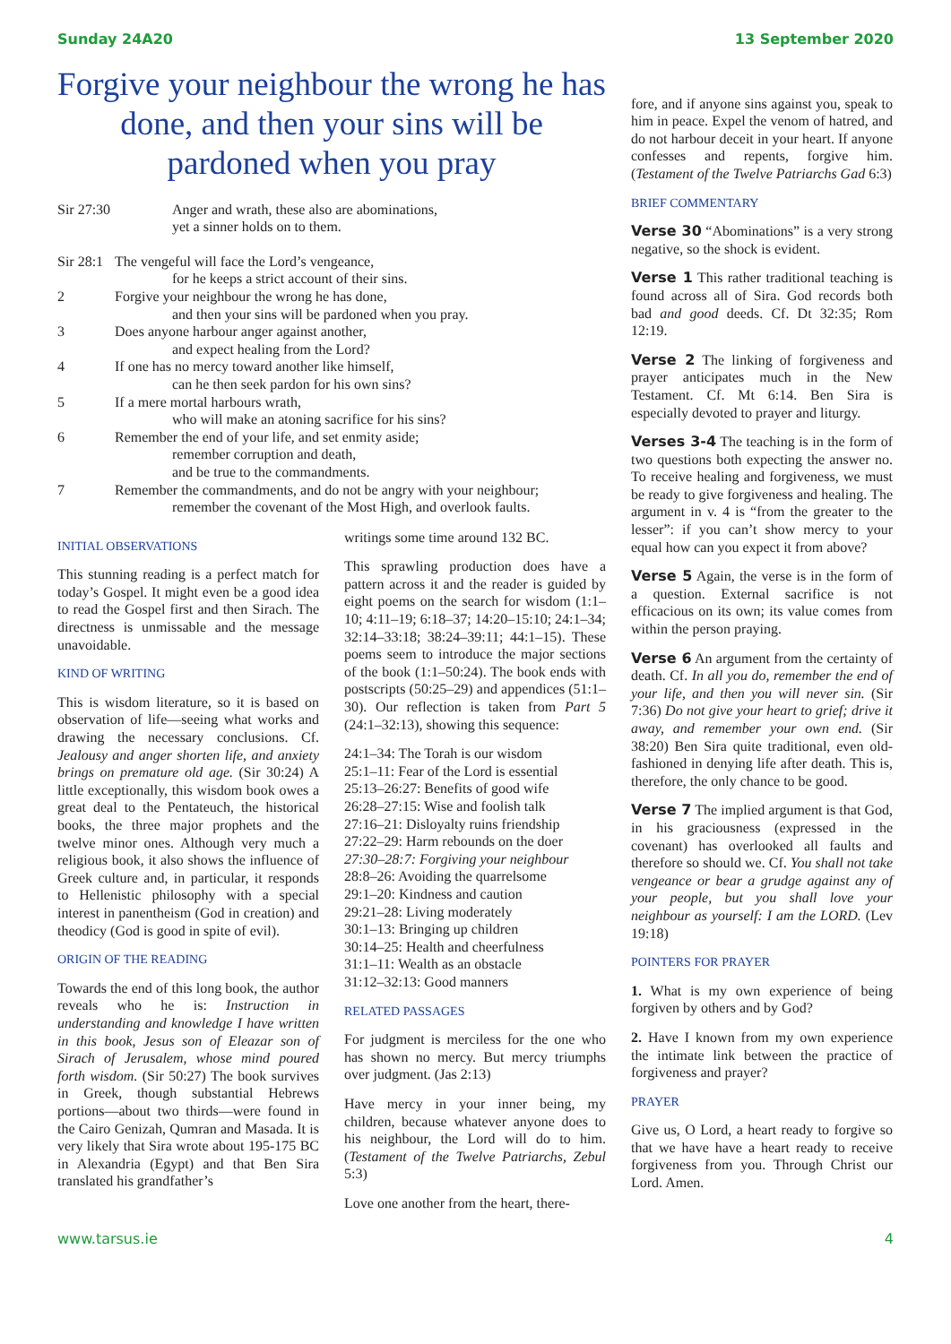Sunday 24A20 13 September 2020
Forgive your neighbour the wrong he has done, and then your sins will be pardoned when you pray
| Sir 27:30 | Anger and wrath, these also are abominations, yet a sinner holds on to them. |
| Sir 28:1 | The vengeful will face the Lord’s vengeance, for he keeps a strict account of their sins. |
| 2 | Forgive your neighbour the wrong he has done, and then your sins will be pardoned when you pray. |
| 3 | Does anyone harbour anger against another, and expect healing from the Lord? |
| 4 | If one has no mercy toward another like himself, can he then seek pardon for his own sins? |
| 5 | If a mere mortal harbours wrath, who will make an atoning sacrifice for his sins? |
| 6 | Remember the end of your life, and set enmity aside; remember corruption and death, and be true to the commandments. |
| 7 | Remember the commandments, and do not be angry with your neighbour; remember the covenant of the Most High, and overlook faults. |
INITIAL OBSERVATIONS
This stunning reading is a perfect match for today’s Gospel. It might even be a good idea to read the Gospel first and then Sirach. The directness is unmissable and the message unavoidable.
KIND OF WRITING
This is wisdom literature, so it is based on observation of life—seeing what works and drawing the necessary conclusions. Cf. Jealousy and anger shorten life, and anxiety brings on premature old age. (Sir 30:24) A little exceptionally, this wisdom book owes a great deal to the Pentateuch, the historical books, the three major prophets and the twelve minor ones. Although very much a religious book, it also shows the influence of Greek culture and, in particular, it responds to Hellenistic philosophy with a special interest in panentheism (God in creation) and theodicy (God is good in spite of evil).
ORIGIN OF THE READING
Towards the end of this long book, the author reveals who he is: Instruction in understanding and knowledge I have written in this book, Jesus son of Eleazar son of Sirach of Jerusalem, whose mind poured forth wisdom. (Sir 50:27) The book survives in Greek, though substantial Hebrews portions—about two thirds—were found in the Cairo Genizah, Qumran and Masada. It is very likely that Sira wrote about 195-175 BC in Alexandria (Egypt) and that Ben Sira translated his grandfather’s
writings some time around 132 BC.
This sprawling production does have a pattern across it and the reader is guided by eight poems on the search for wisdom (1:1–10; 4:11–19; 6:18–37; 14:20–15:10; 24:1–34; 32:14–33:18; 38:24–39:11; 44:1–15). These poems seem to introduce the major sections of the book (1:1–50:24). The book ends with postscripts (50:25–29) and appendices (51:1–30). Our reflection is taken from Part 5 (24:1–32:13), showing this sequence:
24:1–34: The Torah is our wisdom
25:1–11: Fear of the Lord is essential
25:13–26:27: Benefits of good wife
26:28–27:15: Wise and foolish talk
27:16–21: Disloyalty ruins friendship
27:22–29: Harm rebounds on the doer
27:30–28:7: Forgiving your neighbour
28:8–26: Avoiding the quarrelsome
29:1–20: Kindness and caution
29:21–28: Living moderately
30:1–13: Bringing up children
30:14–25: Health and cheerfulness
31:1–11: Wealth as an obstacle
31:12–32:13: Good manners
RELATED PASSAGES
For judgment is merciless for the one who has shown no mercy. But mercy triumphs over judgment. (Jas 2:13)
Have mercy in your inner being, my children, because whatever anyone does to his neighbour, the Lord will do to him. (Testament of the Twelve Patriarchs, Zebul 5:3)
Love one another from the heart, there-
fore, and if anyone sins against you, speak to him in peace. Expel the venom of hatred, and do not harbour deceit in your heart. If anyone confesses and repents, forgive him. (Testament of the Twelve Patriarchs Gad 6:3)
BRIEF COMMENTARY
Verse 30 “Abominations” is a very strong negative, so the shock is evident.
Verse 1 This rather traditional teaching is found across all of Sira. God records both bad and good deeds. Cf. Dt 32:35; Rom 12:19.
Verse 2 The linking of forgiveness and prayer anticipates much in the New Testament. Cf. Mt 6:14. Ben Sira is especially devoted to prayer and liturgy.
Verses 3-4 The teaching is in the form of two questions both expecting the answer no. To receive healing and forgiveness, we must be ready to give forgiveness and healing. The argument in v. 4 is “from the greater to the lesser”: if you can’t show mercy to your equal how can you expect it from above?
Verse 5 Again, the verse is in the form of a question. External sacrifice is not efficacious on its own; its value comes from within the person praying.
Verse 6 An argument from the certainty of death. Cf. In all you do, remember the end of your life, and then you will never sin. (Sir 7:36) Do not give your heart to grief; drive it away, and remember your own end. (Sir 38:20) Ben Sira quite traditional, even old-fashioned in denying life after death. This is, therefore, the only chance to be good.
Verse 7 The implied argument is that God, in his graciousness (expressed in the covenant) has overlooked all faults and therefore so should we. Cf. You shall not take vengeance or bear a grudge against any of your people, but you shall love your neighbour as yourself: I am the LORD. (Lev 19:18)
POINTERS FOR PRAYER
1. What is my own experience of being forgiven by others and by God?
2. Have I known from my own experience the intimate link between the practice of forgiveness and prayer?
PRAYER
Give us, O Lord, a heart ready to forgive so that we have have a heart ready to receive forgiveness from you. Through Christ our Lord. Amen.
www.tarsus.ie 4